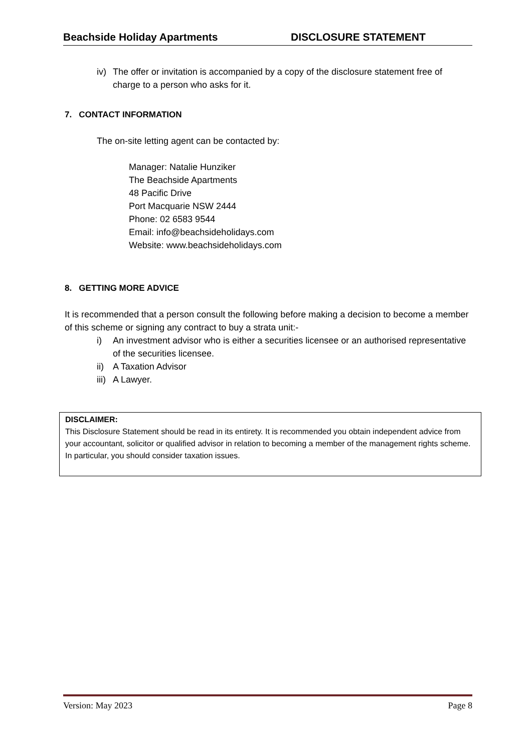Beachside Holiday Apartments DISCLOSURE STATEMENT
iv) The offer or invitation is accompanied by a copy of the disclosure statement free of charge to a person who asks for it.
7. CONTACT INFORMATION
The on-site letting agent can be contacted by:
Manager: Natalie Hunziker
The Beachside Apartments
48 Pacific Drive
Port Macquarie NSW 2444
Phone: 02 6583 9544
Email: info@beachsideholidays.com
Website: www.beachsideholidays.com
8. GETTING MORE ADVICE
It is recommended that a person consult the following before making a decision to become a member of this scheme or signing any contract to buy a strata unit:-
i) An investment advisor who is either a securities licensee or an authorised representative of the securities licensee.
ii) A Taxation Advisor
iii) A Lawyer.
DISCLAIMER:
This Disclosure Statement should be read in its entirety. It is recommended you obtain independent advice from your accountant, solicitor or qualified advisor in relation to becoming a member of the management rights scheme. In particular, you should consider taxation issues.
Version: May 2023 Page 8